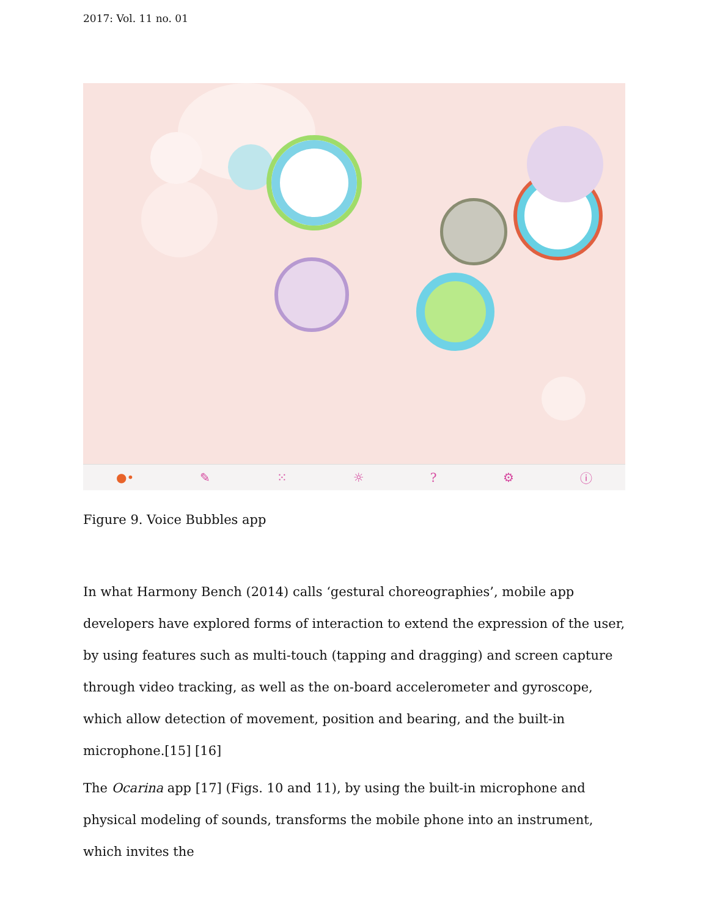2017: Vol. 11 no. 01
●• ✎ ⁙ ☼? ⚙ ⓘ
Figure 9. Voice Bubbles app
In what Harmony Bench (2014) calls ‘gestural choreographies’, mobile app developers have explored forms of interaction to extend the expression of the user, by using features such as multi-touch (tapping and dragging) and screen capture through video tracking, as well as the on-board accelerometer and gyroscope, which allow detection of movement, position and bearing, and the built-in microphone.[15] [16]
The Ocarina app [17] (Figs. 10 and 11), by using the built-in microphone and physical modeling of sounds, transforms the mobile phone into an instrument, which invites the